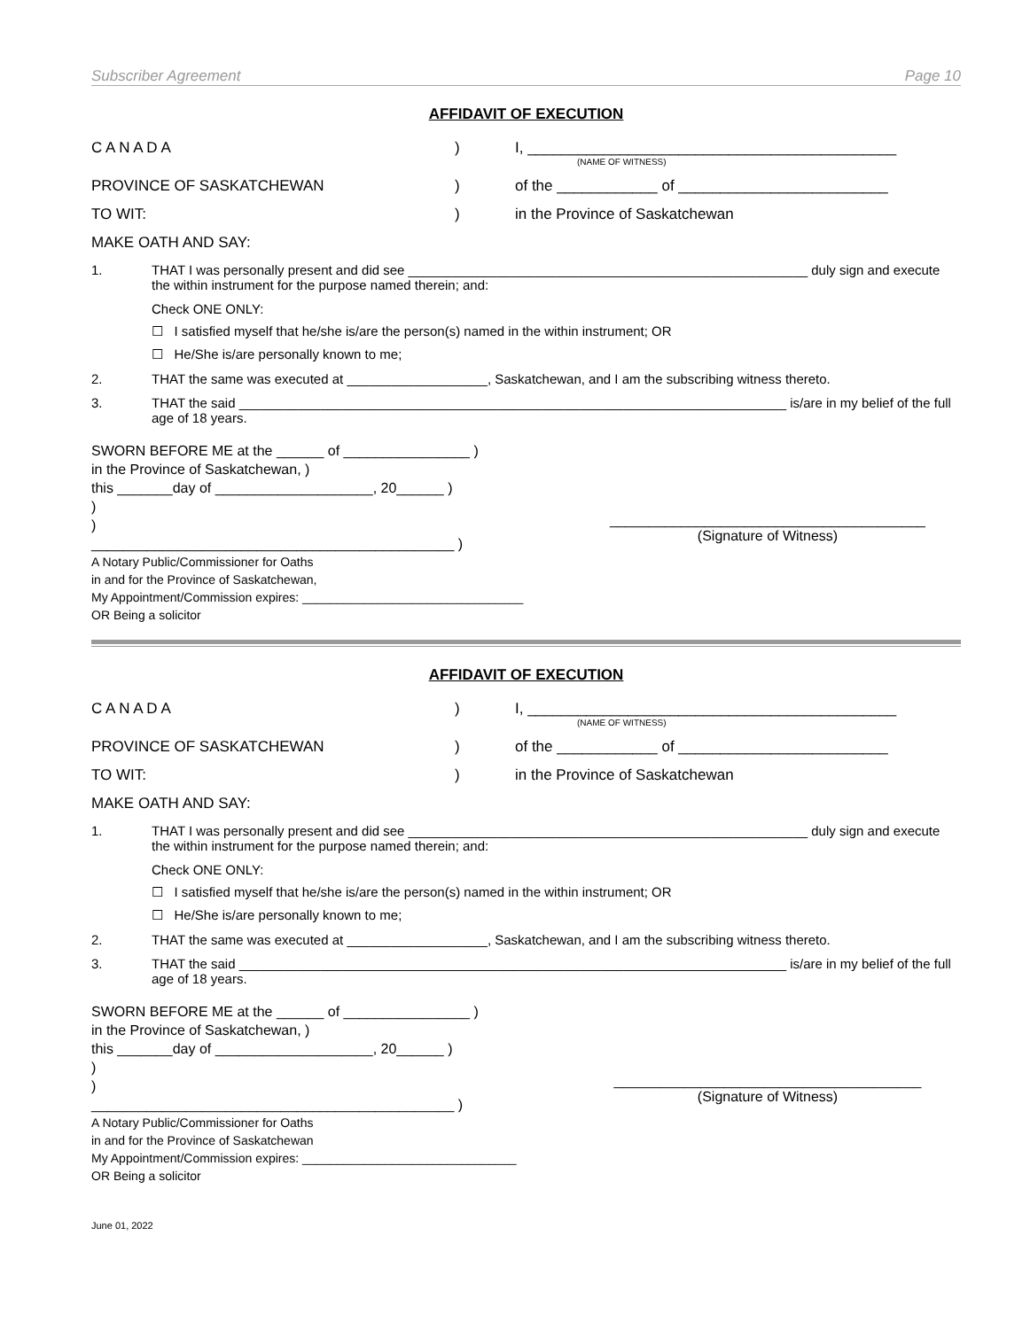Subscriber Agreement Page 10
AFFIDAVIT OF EXECUTION
C A N A D A ) I, ____________________________________________
(NAME OF WITNESS)
PROVINCE OF SASKATCHEWAN ) of the ____________ of _________________________
TO WIT: ) in the Province of Saskatchewan
MAKE OATH AND SAY:
1. THAT I was personally present and did see ______________________________________________________ duly sign and execute the within instrument for the purpose named therein; and:
Check ONE ONLY:
☐ I satisfied myself that he/she is/are the person(s) named in the within instrument; OR
☐ He/She is/are personally known to me;
2. THAT the same was executed at ___________________, Saskatchewan, and I am the subscribing witness thereto.
3. THAT the said __________________________________________________________________________ is/are in my belief of the full age of 18 years.
SWORN BEFORE ME at the ______ of ________________ )
in the Province of Saskatchewan, )
this _______day of ____________________, 20______ )
)
)
______________________________________________ )
________________________________________
(Signature of Witness)
A Notary Public/Commissioner for Oaths
in and for the Province of Saskatchewan,
My Appointment/Commission expires: ________________________________
OR Being a solicitor
AFFIDAVIT OF EXECUTION
C A N A D A ) I, ____________________________________________
(NAME OF WITNESS)
PROVINCE OF SASKATCHEWAN ) of the ____________ of _________________________
TO WIT: ) in the Province of Saskatchewan
MAKE OATH AND SAY:
1. THAT I was personally present and did see ______________________________________________________ duly sign and execute the within instrument for the purpose named therein; and:
Check ONE ONLY:
☐ I satisfied myself that he/she is/are the person(s) named in the within instrument; OR
☐ He/She is/are personally known to me;
2. THAT the same was executed at ___________________, Saskatchewan, and I am the subscribing witness thereto.
3. THAT the said __________________________________________________________________________ is/are in my belief of the full age of 18 years.
SWORN BEFORE ME at the ______ of ________________ )
in the Province of Saskatchewan, )
this _______day of ____________________, 20______ )
)
)
______________________________________________ )
_______________________________________
(Signature of Witness)
A Notary Public/Commissioner for Oaths
in and for the Province of Saskatchewan
My Appointment/Commission expires: _______________________________
OR Being a solicitor
June 01, 2022